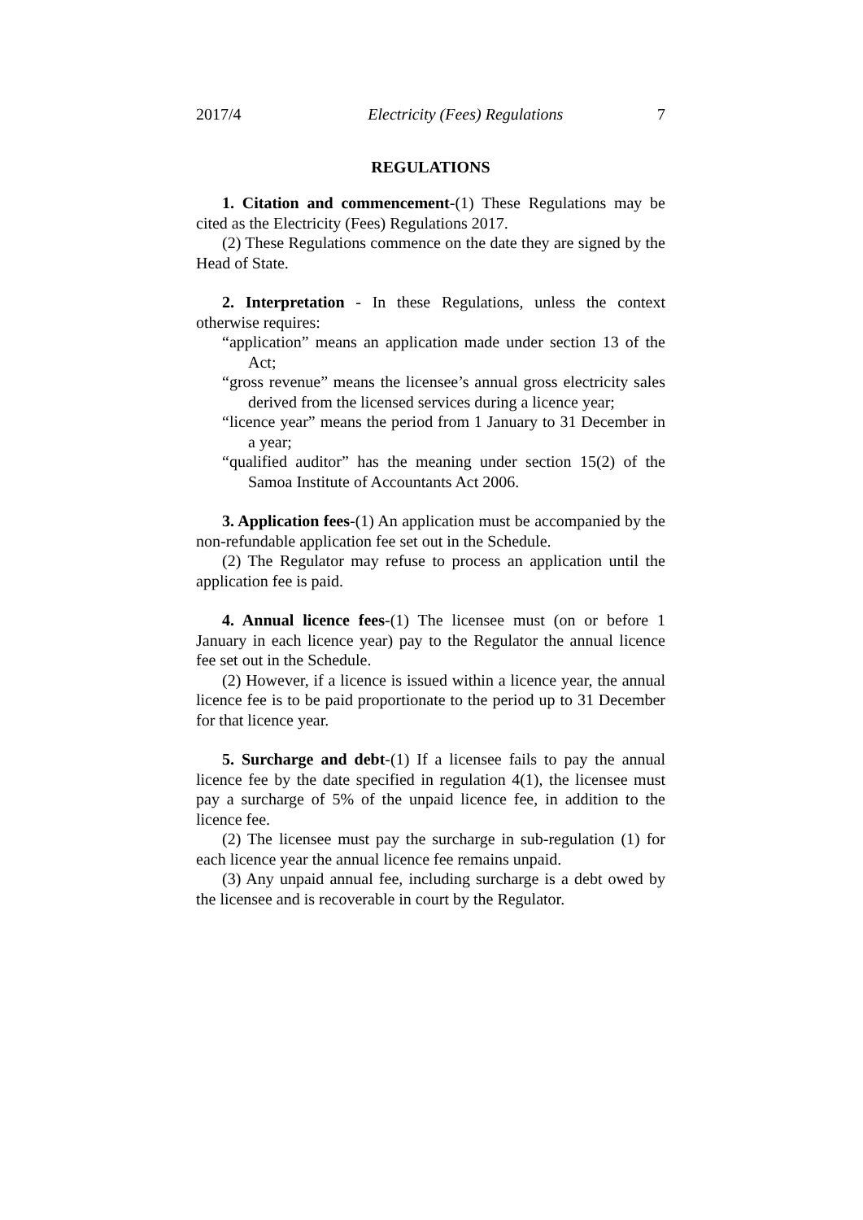2017/4 Electricity (Fees) Regulations 7
REGULATIONS
1. Citation and commencement-(1) These Regulations may be cited as the Electricity (Fees) Regulations 2017.
(2) These Regulations commence on the date they are signed by the Head of State.
2. Interpretation - In these Regulations, unless the context otherwise requires:
“application” means an application made under section 13 of the Act;
“gross revenue” means the licensee’s annual gross electricity sales derived from the licensed services during a licence year;
“licence year” means the period from 1 January to 31 December in a year;
“qualified auditor” has the meaning under section 15(2) of the Samoa Institute of Accountants Act 2006.
3. Application fees-(1) An application must be accompanied by the non-refundable application fee set out in the Schedule.
(2) The Regulator may refuse to process an application until the application fee is paid.
4. Annual licence fees-(1) The licensee must (on or before 1 January in each licence year) pay to the Regulator the annual licence fee set out in the Schedule.
(2) However, if a licence is issued within a licence year, the annual licence fee is to be paid proportionate to the period up to 31 December for that licence year.
5. Surcharge and debt-(1) If a licensee fails to pay the annual licence fee by the date specified in regulation 4(1), the licensee must pay a surcharge of 5% of the unpaid licence fee, in addition to the licence fee.
(2) The licensee must pay the surcharge in sub-regulation (1) for each licence year the annual licence fee remains unpaid.
(3) Any unpaid annual fee, including surcharge is a debt owed by the licensee and is recoverable in court by the Regulator.